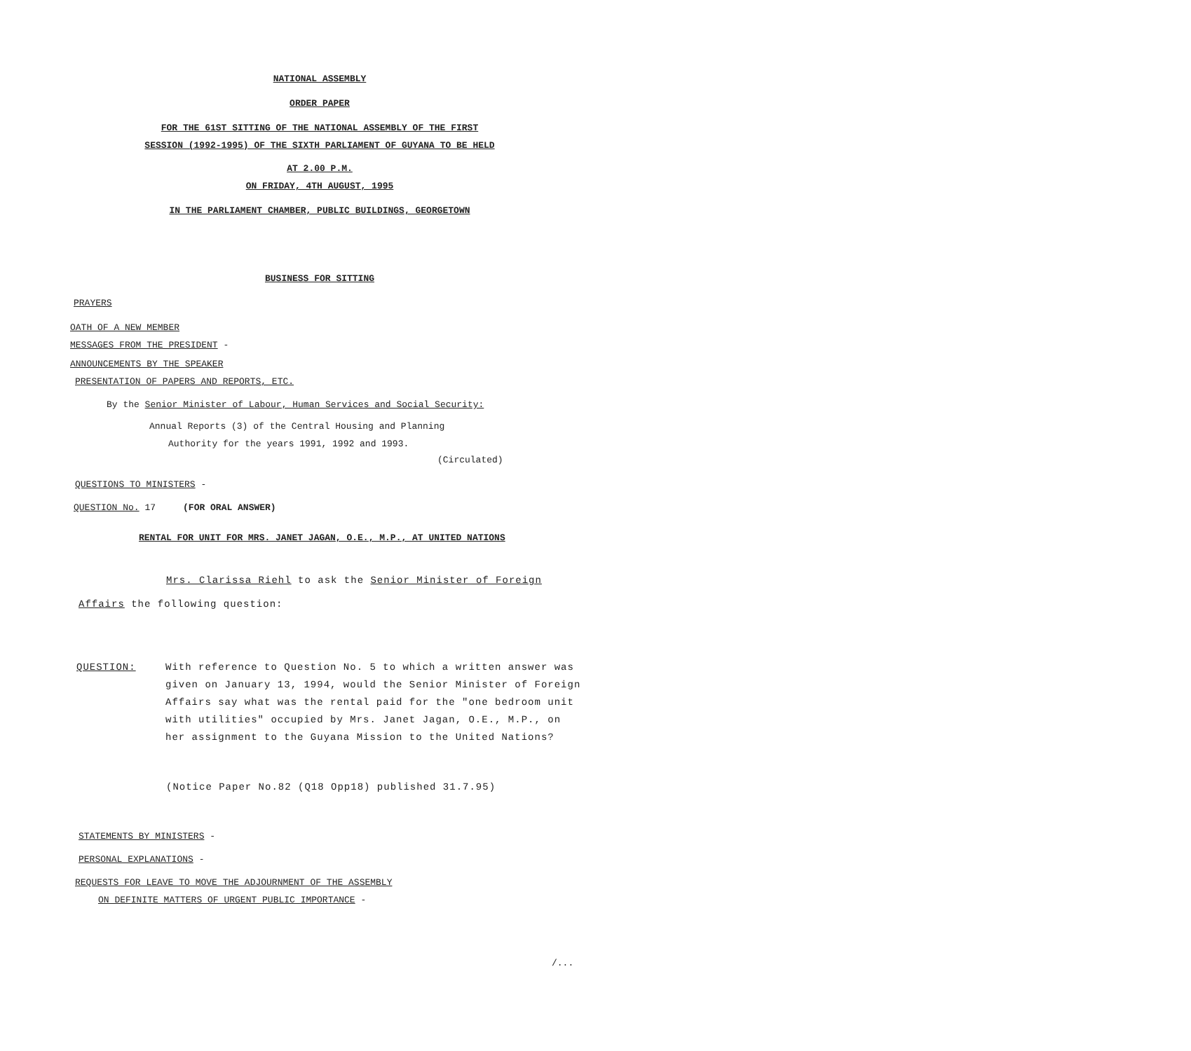NATIONAL ASSEMBLY
ORDER PAPER
FOR THE 61ST SITTING OF THE NATIONAL ASSEMBLY OF THE FIRST
SESSION (1992-1995) OF THE SIXTH PARLIAMENT OF GUYANA TO BE HELD
AT 2.00 P.M.
ON FRIDAY, 4TH AUGUST, 1995
IN THE PARLIAMENT CHAMBER, PUBLIC BUILDINGS, GEORGETOWN
BUSINESS FOR SITTING
PRAYERS
OATH OF A NEW MEMBER
MESSAGES FROM THE PRESIDENT -
ANNOUNCEMENTS BY THE SPEAKER
PRESENTATION OF PAPERS AND REPORTS, ETC.
By the Senior Minister of Labour, Human Services and Social Security:
Annual Reports (3) of the Central Housing and Planning
Authority for the years 1991, 1992 and 1993.
(Circulated)
QUESTIONS TO MINISTERS -
QUESTION No. 17 (FOR ORAL ANSWER)
RENTAL FOR UNIT FOR MRS. JANET JAGAN, O.E., M.P., AT UNITED NATIONS
Mrs. Clarissa Riehl to ask the Senior Minister of Foreign
Affairs the following question:
QUESTION: With reference to Question No. 5 to which a written answer was given on January 13, 1994, would the Senior Minister of Foreign Affairs say what was the rental paid for the "one bedroom unit with utilities" occupied by Mrs. Janet Jagan, O.E., M.P., on her assignment to the Guyana Mission to the United Nations?
(Notice Paper No.82 (Q18 Opp18) published 31.7.95)
STATEMENTS BY MINISTERS -
PERSONAL EXPLANATIONS -
REQUESTS FOR LEAVE TO MOVE THE ADJOURNMENT OF THE ASSEMBLY
ON DEFINITE MATTERS OF URGENT PUBLIC IMPORTANCE -
/...